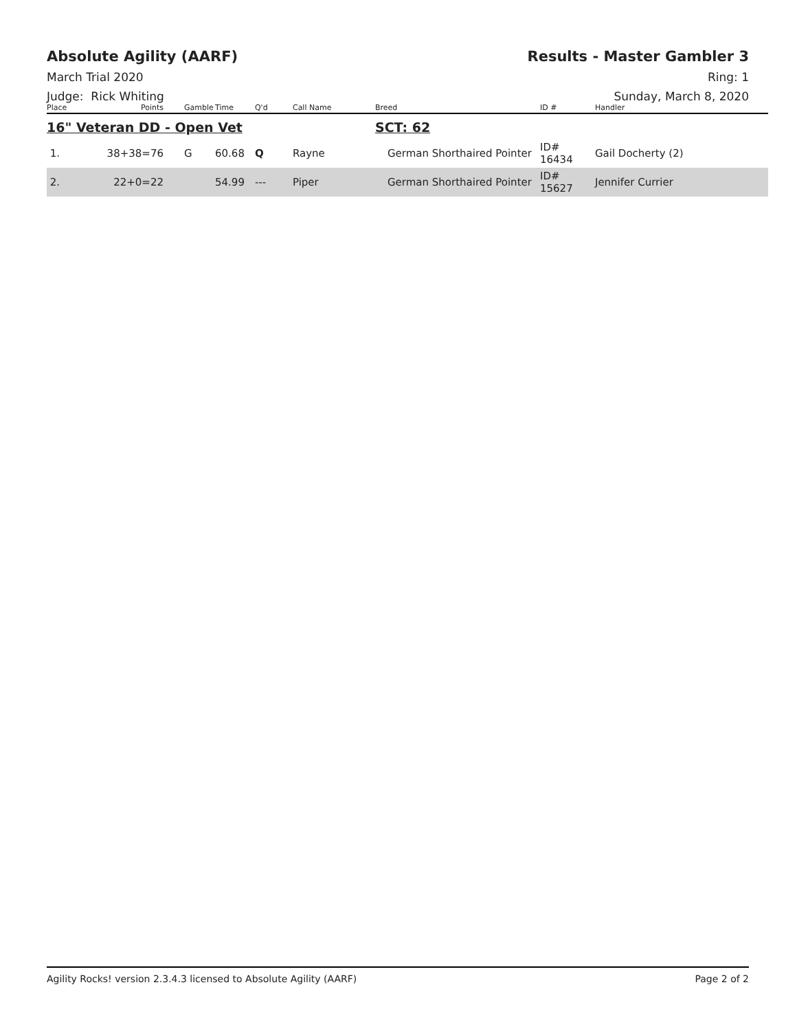Absolute Agility (AARF) Results - Master Gambler 3
March Trial 2020 Ring: 1
Judge: Rick Whiting Sunday, March 8, 2020
| Place | Points | Gamble | Time | Q'd | Call Name | Breed | ID # | Handler |
| --- | --- | --- | --- | --- | --- | --- | --- | --- |
| 16" Veteran DD - Open Vet | | | | | | SCT: 62 | | |
| 1. | 38+38=76 | G | 60.68 | Q | Rayne | German Shorthaired Pointer | ID# 16434 | Gail Docherty (2) |
| 2. | 22+0=22 | | 54.99 | --- | Piper | German Shorthaired Pointer | ID# 15627 | Jennifer Currier |
Agility Rocks! version 2.3.4.3 licensed to Absolute Agility (AARF) Page 2 of 2